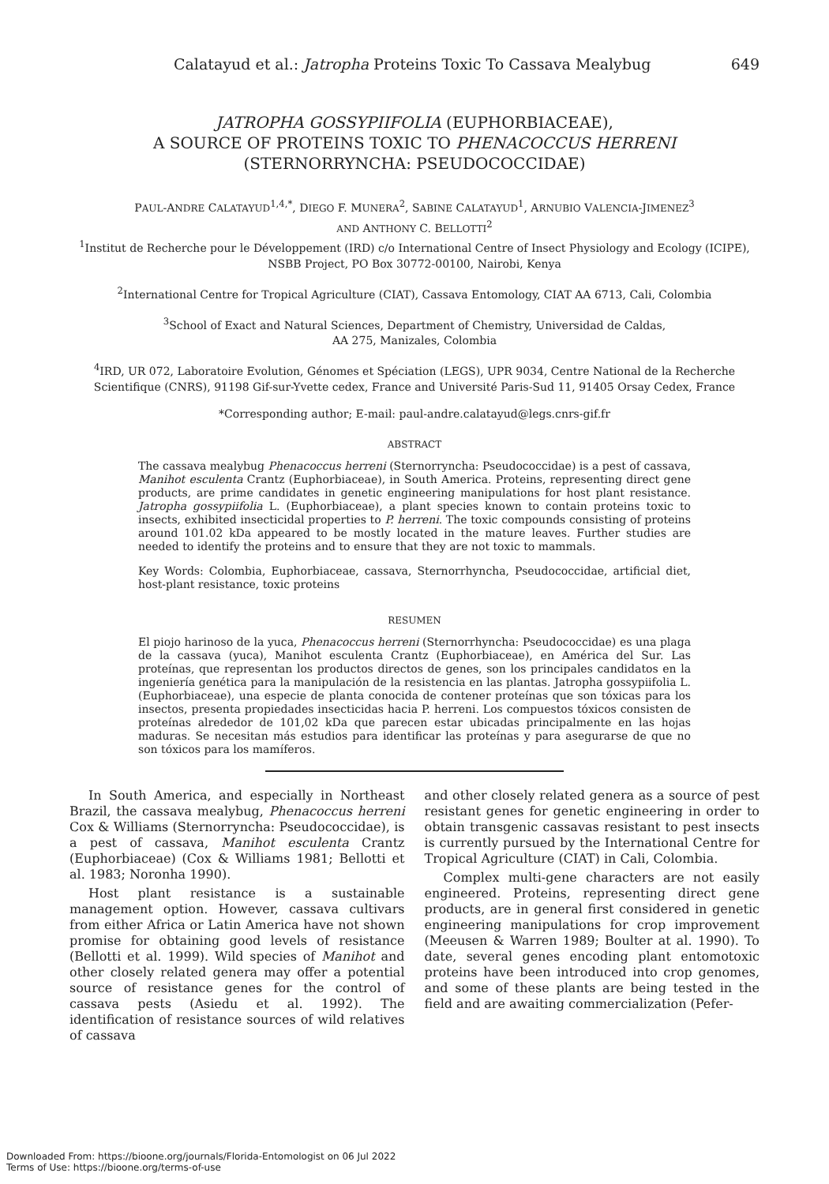Calatayud et al.: Jatropha Proteins Toxic To Cassava Mealybug 649
JATROPHA GOSSYPIIFOLIA (EUPHORBIACEAE),
A SOURCE OF PROTEINS TOXIC TO PHENACOCCUS HERRENI
(STERNORRYNCHA: PSEUDOCOCCIDAE)
PAUL-ANDRE CALATAYUD<sup>1,4,*</sup>, DIEGO F. MUNERA<sup>2</sup>, SABINE CALATAYUD<sup>1</sup>, ARNUBIO VALENCIA-JIMENEZ<sup>3</sup>
AND ANTHONY C. BELLOTTI<sup>2</sup>
<sup>1</sup> Institut de Recherche pour le Développement (IRD) c/o International Centre of Insect Physiology and Ecology (ICIPE), NSBB Project, PO Box 30772-00100, Nairobi, Kenya
<sup>2</sup> International Centre for Tropical Agriculture (CIAT), Cassava Entomology, CIAT AA 6713, Cali, Colombia
<sup>3</sup> School of Exact and Natural Sciences, Department of Chemistry, Universidad de Caldas,
AA 275, Manizales, Colombia
<sup>4</sup> IRD, UR 072, Laboratoire Evolution, Génomes et Spéciation (LEGS), UPR 9034, Centre National de la Recherche Scientifique (CNRS), 91198 Gif-sur-Yvette cedex, France and Université Paris-Sud 11, 91405 Orsay Cedex, France
*Corresponding author; E-mail: paul-andre.calatayud@legs.cnrs-gif.fr
ABSTRACT
The cassava mealybug Phenacoccus herreni (Sternorryncha: Pseudococcidae) is a pest of cassava, Manihot esculenta Crantz (Euphorbiaceae), in South America. Proteins, representing direct gene products, are prime candidates in genetic engineering manipulations for host plant resistance. Jatropha gossypiifolia L. (Euphorbiaceae), a plant species known to contain proteins toxic to insects, exhibited insecticidal properties to P. herreni. The toxic compounds consisting of proteins around 101.02 kDa appeared to be mostly located in the mature leaves. Further studies are needed to identify the proteins and to ensure that they are not toxic to mammals.
Key Words: Colombia, Euphorbiaceae, cassava, Sternorrhyncha, Pseudococcidae, artificial diet, host-plant resistance, toxic proteins
RESUMEN
El piojo harinoso de la yuca, Phenacoccus herreni (Sternorrhyncha: Pseudococcidae) es una plaga de la cassava (yuca), Manihot esculenta Crantz (Euphorbiaceae), en América del Sur. Las proteínas, que representan los productos directos de genes, son los principales candidatos en la ingeniería genética para la manipulación de la resistencia en las plantas. Jatropha gossypiifolia L. (Euphorbiaceae), una especie de planta conocida de contener proteínas que son tóxicas para los insectos, presenta propiedades insecticidas hacia P. herreni. Los compuestos tóxicos consisten de proteínas alrededor de 101,02 kDa que parecen estar ubicadas principalmente en las hojas maduras. Se necesitan más estudios para identificar las proteínas y para asegurarse de que no son tóxicos para los mamíferos.
In South America, and especially in Northeast Brazil, the cassava mealybug, Phenacoccus herreni Cox & Williams (Sternorryncha: Pseudococcidae), is a pest of cassava, Manihot esculenta Crantz (Euphorbiaceae) (Cox & Williams 1981; Bellotti et al. 1983; Noronha 1990).
Host plant resistance is a sustainable management option. However, cassava cultivars from either Africa or Latin America have not shown promise for obtaining good levels of resistance (Bellotti et al. 1999). Wild species of Manihot and other closely related genera may offer a potential source of resistance genes for the control of cassava pests (Asiedu et al. 1992). The identification of resistance sources of wild relatives of cassava
and other closely related genera as a source of pest resistant genes for genetic engineering in order to obtain transgenic cassavas resistant to pest insects is currently pursued by the International Centre for Tropical Agriculture (CIAT) in Cali, Colombia.
Complex multi-gene characters are not easily engineered. Proteins, representing direct gene products, are in general first considered in genetic engineering manipulations for crop improvement (Meeusen & Warren 1989; Boulter at al. 1990). To date, several genes encoding plant entomotoxic proteins have been introduced into crop genomes, and some of these plants are being tested in the field and are awaiting commercialization (Pefer-
Downloaded From: https://bioone.org/journals/Florida-Entomologist on 06 Jul 2022
Terms of Use: https://bioone.org/terms-of-use